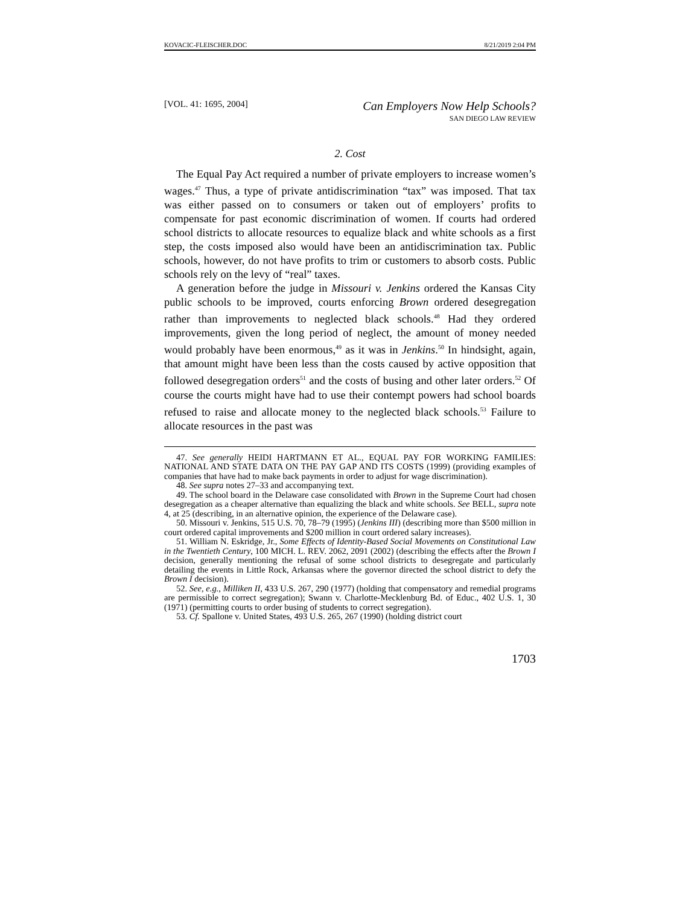KOVACIC-FLEISCHER.DOC 8/21/2019 2:04 PM
[VOL. 41: 1695, 2004] Can Employers Now Help Schools?
SAN DIEGO LAW REVIEW
2. Cost
The Equal Pay Act required a number of private employers to increase women’s wages.<sup>47</sup> Thus, a type of private antidiscrimination “tax” was imposed. That tax was either passed on to consumers or taken out of employers’ profits to compensate for past economic discrimination of women. If courts had ordered school districts to allocate resources to equalize black and white schools as a first step, the costs imposed also would have been an antidiscrimination tax. Public schools, however, do not have profits to trim or customers to absorb costs. Public schools rely on the levy of “real” taxes.
A generation before the judge in Missouri v. Jenkins ordered the Kansas City public schools to be improved, courts enforcing Brown ordered desegregation rather than improvements to neglected black schools.<sup>48</sup> Had they ordered improvements, given the long period of neglect, the amount of money needed would probably have been enormous,<sup>49</sup> as it was in Jenkins.<sup>50</sup> In hindsight, again, that amount might have been less than the costs caused by active opposition that followed desegregation orders<sup>51</sup> and the costs of busing and other later orders.<sup>52</sup> Of course the courts might have had to use their contempt powers had school boards refused to raise and allocate money to the neglected black schools.<sup>53</sup> Failure to allocate resources in the past was
47. See generally HEIDI HARTMANN ET AL., EQUAL PAY FOR WORKING FAMILIES: NATIONAL AND STATE DATA ON THE PAY GAP AND ITS COSTS (1999) (providing examples of companies that have had to make back payments in order to adjust for wage discrimination).
48. See supra notes 27–33 and accompanying text.
49. The school board in the Delaware case consolidated with Brown in the Supreme Court had chosen desegregation as a cheaper alternative than equalizing the black and white schools. See BELL, supra note 4, at 25 (describing, in an alternative opinion, the experience of the Delaware case).
50. Missouri v. Jenkins, 515 U.S. 70, 78–79 (1995) (Jenkins III) (describing more than $500 million in court ordered capital improvements and $200 million in court ordered salary increases).
51. William N. Eskridge, Jr., Some Effects of Identity-Based Social Movements on Constitutional Law in the Twentieth Century, 100 MICH. L. REV. 2062, 2091 (2002) (describing the effects after the Brown I decision, generally mentioning the refusal of some school districts to desegregate and particularly detailing the events in Little Rock, Arkansas where the governor directed the school district to defy the Brown I decision).
52. See, e.g., Milliken II, 433 U.S. 267, 290 (1977) (holding that compensatory and remedial programs are permissible to correct segregation); Swann v. Charlotte-Mecklenburg Bd. of Educ., 402 U.S. 1, 30 (1971) (permitting courts to order busing of students to correct segregation).
53. Cf. Spallone v. United States, 493 U.S. 265, 267 (1990) (holding district court
1703